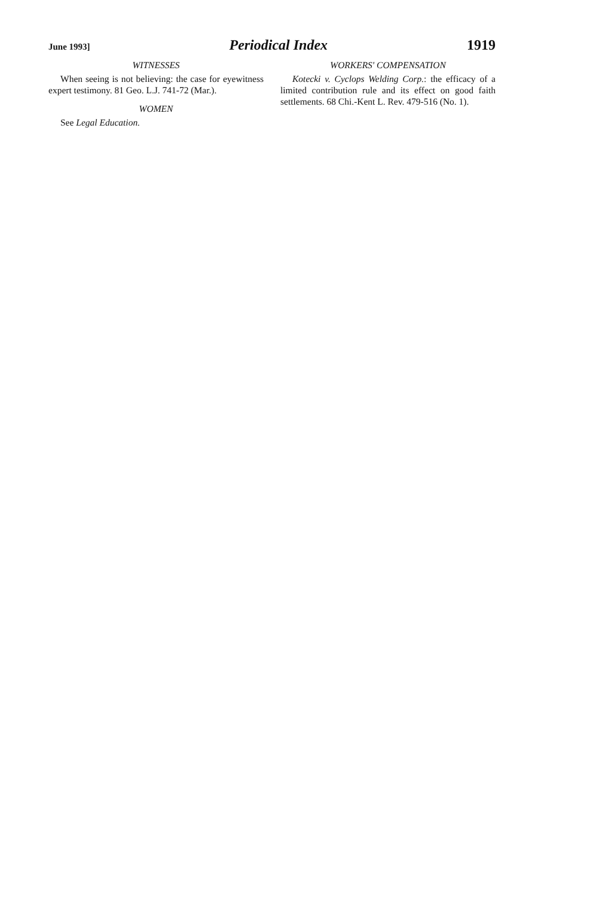June 1993] Periodical Index 1919
WITNESSES
When seeing is not believing: the case for eyewitness expert testimony. 81 Geo. L.J. 741-72 (Mar.).
WOMEN
See Legal Education.
WORKERS' COMPENSATION
Kotecki v. Cyclops Welding Corp.: the efficacy of a limited contribution rule and its effect on good faith settlements. 68 Chi.-Kent L. Rev. 479-516 (No. 1).